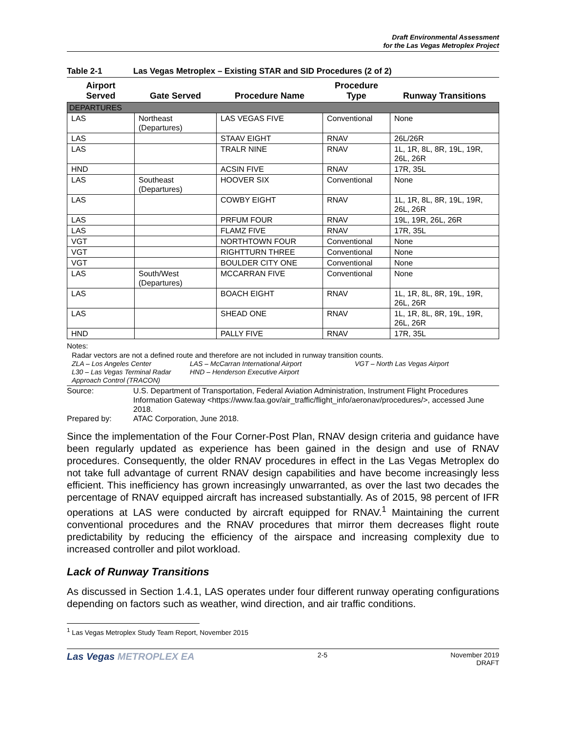Draft Environmental Assessment
for the Las Vegas Metroplex Project
Table 2-1 Las Vegas Metroplex – Existing STAR and SID Procedures (2 of 2)
| Airport Served | Gate Served | Procedure Name | Procedure Type | Runway Transitions |
| --- | --- | --- | --- | --- |
| DEPARTURES | | | | |
| LAS | Northeast (Departures) | LAS VEGAS FIVE | Conventional | None |
| LAS | | STAAV EIGHT | RNAV | 26L/26R |
| LAS | | TRALR NINE | RNAV | 1L, 1R, 8L, 8R, 19L, 19R, 26L, 26R |
| HND | | ACSIN FIVE | RNAV | 17R, 35L |
| LAS | Southeast (Departures) | HOOVER SIX | Conventional | None |
| LAS | | COWBY EIGHT | RNAV | 1L, 1R, 8L, 8R, 19L, 19R, 26L, 26R |
| LAS | | PRFUM FOUR | RNAV | 19L, 19R, 26L, 26R |
| LAS | | FLAMZ FIVE | RNAV | 17R, 35L |
| VGT | | NORTHTOWN FOUR | Conventional | None |
| VGT | | RIGHTTURN THREE | Conventional | None |
| VGT | | BOULDER CITY ONE | Conventional | None |
| LAS | South/West (Departures) | MCCARRAN FIVE | Conventional | None |
| LAS | | BOACH EIGHT | RNAV | 1L, 1R, 8L, 8R, 19L, 19R, 26L, 26R |
| LAS | | SHEAD ONE | RNAV | 1L, 1R, 8L, 8R, 19L, 19R, 26L, 26R |
| HND | | PALLY FIVE | RNAV | 17R, 35L |
Notes:
Radar vectors are not a defined route and therefore are not included in runway transition counts.
ZLA – Los Angeles Center
L30 – Las Vegas Terminal Radar Approach Control (TRACON)
LAS – McCarran International Airport
HND – Henderson Executive Airport
VGT – North Las Vegas Airport
Source: U.S. Department of Transportation, Federal Aviation Administration, Instrument Flight Procedures Information Gateway <https://www.faa.gov/air_traffic/flight_info/aeronav/procedures/>, accessed June 2018.
Prepared by: ATAC Corporation, June 2018.
Since the implementation of the Four Corner-Post Plan, RNAV design criteria and guidance have been regularly updated as experience has been gained in the design and use of RNAV procedures. Consequently, the older RNAV procedures in effect in the Las Vegas Metroplex do not take full advantage of current RNAV design capabilities and have become increasingly less efficient. This inefficiency has grown increasingly unwarranted, as over the last two decades the percentage of RNAV equipped aircraft has increased substantially. As of 2015, 98 percent of IFR operations at LAS were conducted by aircraft equipped for RNAV.<sup>1</sup> Maintaining the current conventional procedures and the RNAV procedures that mirror them decreases flight route predictability by reducing the efficiency of the airspace and increasing complexity due to increased controller and pilot workload.
Lack of Runway Transitions
As discussed in Section 1.4.1, LAS operates under four different runway operating configurations depending on factors such as weather, wind direction, and air traffic conditions.
<sup>1</sup> Las Vegas Metroplex Study Team Report, November 2015
Las Vegas METROPLEX EA
2-5 November 2019
DRAFT